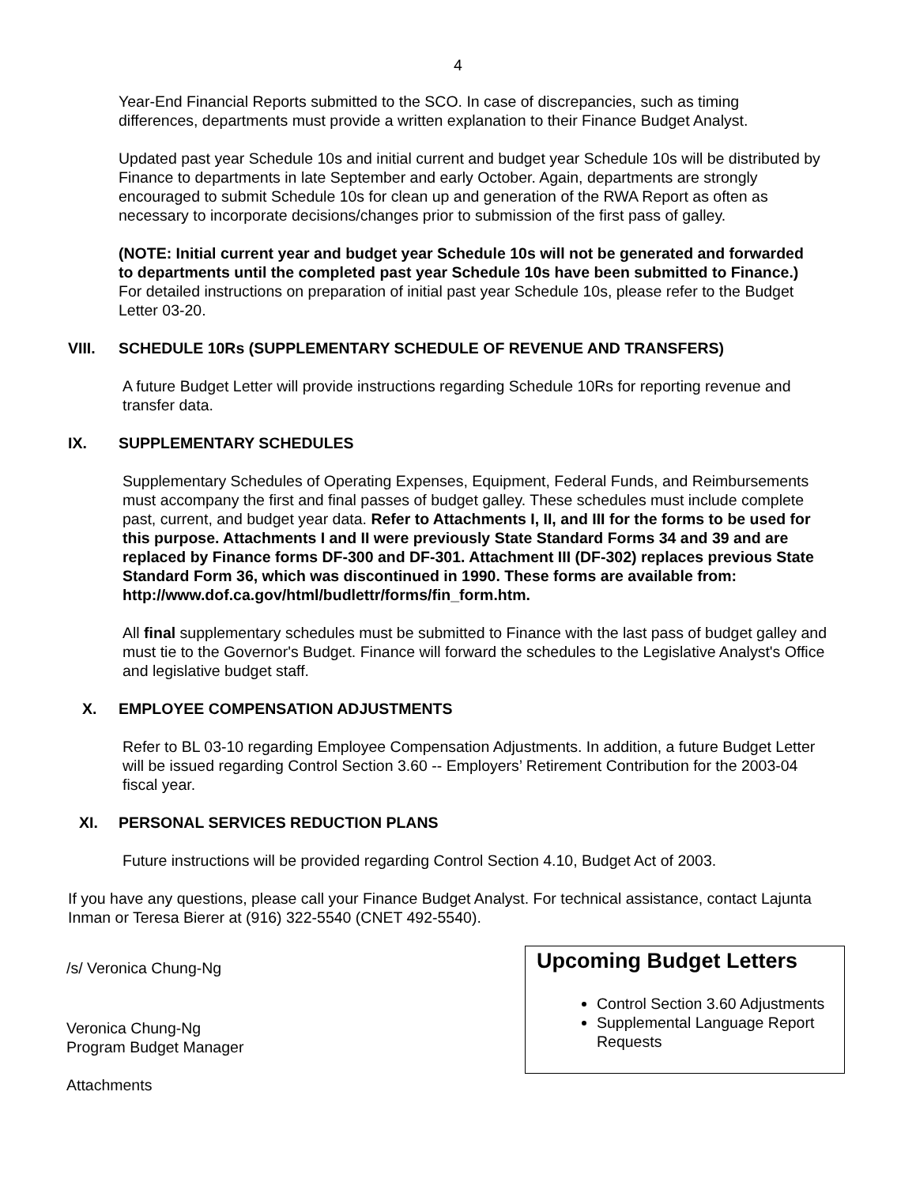4
Year-End Financial Reports submitted to the SCO. In case of discrepancies, such as timing differences, departments must provide a written explanation to their Finance Budget Analyst.
Updated past year Schedule 10s and initial current and budget year Schedule 10s will be distributed by Finance to departments in late September and early October. Again, departments are strongly encouraged to submit Schedule 10s for clean up and generation of the RWA Report as often as necessary to incorporate decisions/changes prior to submission of the first pass of galley.
(NOTE: Initial current year and budget year Schedule 10s will not be generated and forwarded to departments until the completed past year Schedule 10s have been submitted to Finance.) For detailed instructions on preparation of initial past year Schedule 10s, please refer to the Budget Letter 03-20.
VIII. SCHEDULE 10Rs (SUPPLEMENTARY SCHEDULE OF REVENUE AND TRANSFERS)
A future Budget Letter will provide instructions regarding Schedule 10Rs for reporting revenue and transfer data.
IX. SUPPLEMENTARY SCHEDULES
Supplementary Schedules of Operating Expenses, Equipment, Federal Funds, and Reimbursements must accompany the first and final passes of budget galley. These schedules must include complete past, current, and budget year data. Refer to Attachments I, II, and III for the forms to be used for this purpose. Attachments I and II were previously State Standard Forms 34 and 39 and are replaced by Finance forms DF-300 and DF-301. Attachment III (DF-302) replaces previous State Standard Form 36, which was discontinued in 1990. These forms are available from: http://www.dof.ca.gov/html/budlettr/forms/fin_form.htm.
All final supplementary schedules must be submitted to Finance with the last pass of budget galley and must tie to the Governor's Budget. Finance will forward the schedules to the Legislative Analyst's Office and legislative budget staff.
X. EMPLOYEE COMPENSATION ADJUSTMENTS
Refer to BL 03-10 regarding Employee Compensation Adjustments. In addition, a future Budget Letter will be issued regarding Control Section 3.60 -- Employers’ Retirement Contribution for the 2003-04 fiscal year.
XI. PERSONAL SERVICES REDUCTION PLANS
Future instructions will be provided regarding Control Section 4.10, Budget Act of 2003.
If you have any questions, please call your Finance Budget Analyst. For technical assistance, contact Lajunta Inman or Teresa Bierer at (916) 322-5540 (CNET 492-5540).
/s/ Veronica Chung-Ng
Veronica Chung-Ng
Program Budget Manager
Attachments
Upcoming Budget Letters
Control Section 3.60 Adjustments
Supplemental Language Report Requests